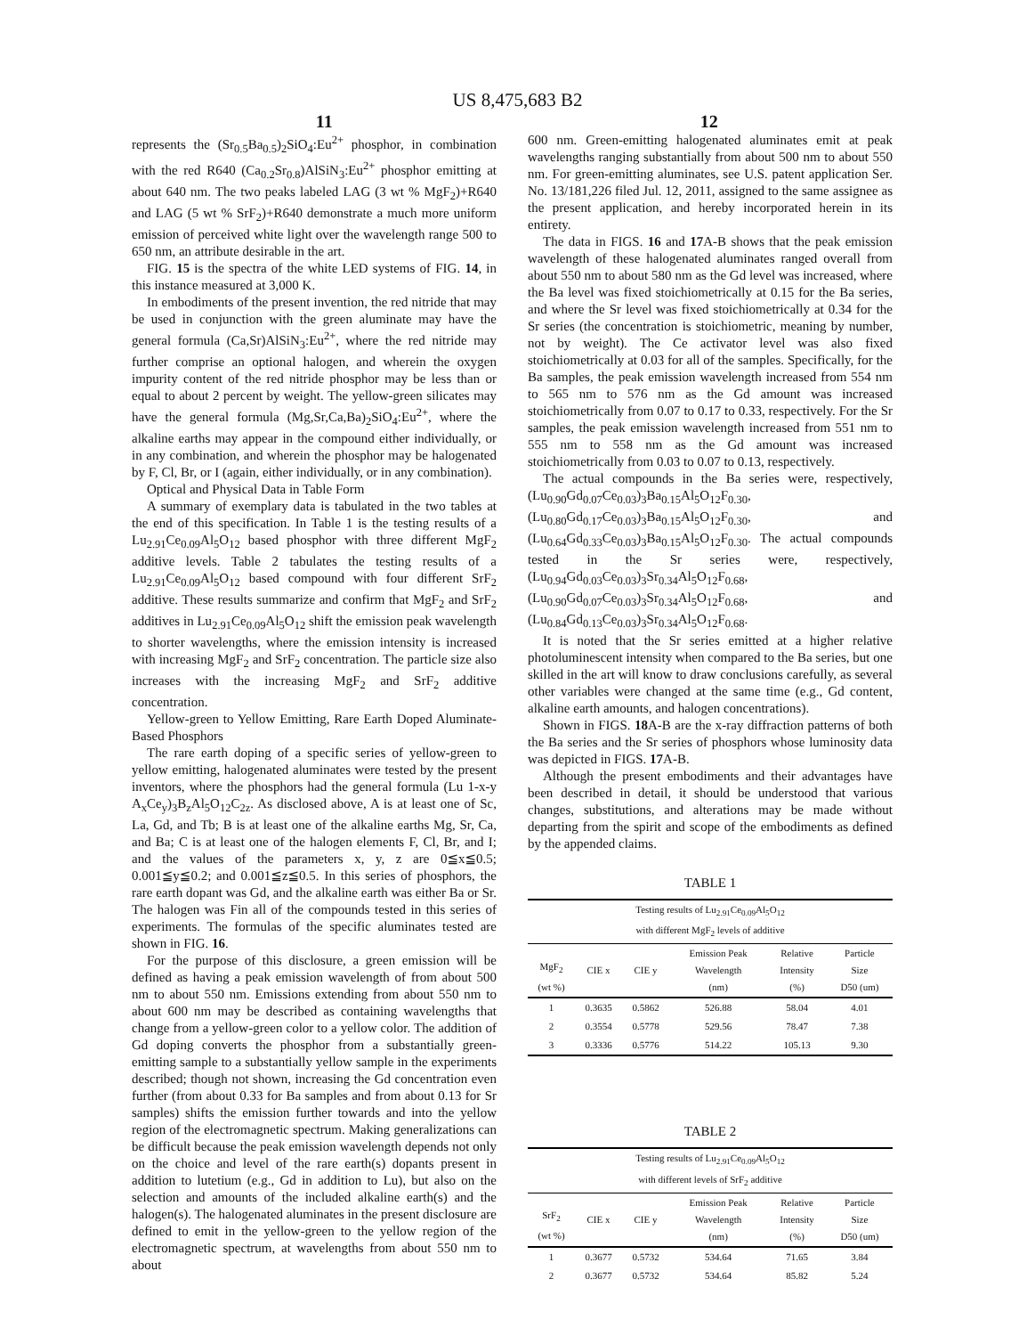US 8,475,683 B2
11 12
represents the (Sr<sub>0.5</sub>Ba<sub>0.5</sub>)<sub>2</sub>SiO<sub>4</sub>:Eu<sup>2+</sup> phosphor, in combination with the red R640 (Ca<sub>0.2</sub>Sr<sub>0.8</sub>)AlSiN<sub>3</sub>:Eu<sup>2+</sup> phosphor emitting at about 640 nm. The two peaks labeled LAG (3 wt % MgF<sub>2</sub>)+R640 and LAG (5 wt % SrF<sub>2</sub>)+R640 demonstrate a much more uniform emission of perceived white light over the wavelength range 500 to 650 nm, an attribute desirable in the art.
FIG. 15 is the spectra of the white LED systems of FIG. 14, in this instance measured at 3,000 K.
In embodiments of the present invention, the red nitride that may be used in conjunction with the green aluminate may have the general formula (Ca,Sr)AlSiN<sub>3</sub>:Eu<sup>2+</sup>, where the red nitride may further comprise an optional halogen, and wherein the oxygen impurity content of the red nitride phosphor may be less than or equal to about 2 percent by weight. The yellow-green silicates may have the general formula (Mg,Sr,Ca,Ba)<sub>2</sub>SiO<sub>4</sub>:Eu<sup>2+</sup>, where the alkaline earths may appear in the compound either individually, or in any combination, and wherein the phosphor may be halogenated by F, Cl, Br, or I (again, either individually, or in any combination).
Optical and Physical Data in Table Form
A summary of exemplary data is tabulated in the two tables at the end of this specification. In Table 1 is the testing results of a Lu<sub>2.91</sub>Ce<sub>0.09</sub>Al<sub>5</sub>O<sub>12</sub> based phosphor with three different MgF<sub>2</sub> additive levels. Table 2 tabulates the testing results of a Lu<sub>2.91</sub>Ce<sub>0.09</sub>Al<sub>5</sub>O<sub>12</sub> based compound with four different SrF<sub>2</sub> additive. These results summarize and confirm that MgF<sub>2</sub> and SrF<sub>2</sub> additives in Lu<sub>2.91</sub>Ce<sub>0.09</sub>Al<sub>5</sub>O<sub>12</sub> shift the emission peak wavelength to shorter wavelengths, where the emission intensity is increased with increasing MgF<sub>2</sub> and SrF<sub>2</sub> concentration. The particle size also increases with the increasing MgF<sub>2</sub> and SrF<sub>2</sub> additive concentration.
Yellow-green to Yellow Emitting, Rare Earth Doped Aluminate-Based Phosphors
The rare earth doping of a specific series of yellow-green to yellow emitting, halogenated aluminates were tested by the present inventors, where the phosphors had the general formula (Lu 1-x-y A<sub>x</sub>Ce<sub>y</sub>)<sub>3</sub>B<sub>z</sub>Al<sub>5</sub>O<sub>12</sub>C<sub>2z</sub>. As disclosed above, A is at least one of Sc, La, Gd, and Tb; B is at least one of the alkaline earths Mg, Sr, Ca, and Ba; C is at least one of the halogen elements F, Cl, Br, and I; and the values of the parameters x, y, z are 0≦x≦0.5; 0.001≦y≦0.2; and 0.001≦z≦0.5. In this series of phosphors, the rare earth dopant was Gd, and the alkaline earth was either Ba or Sr. The halogen was Fin all of the compounds tested in this series of experiments. The formulas of the specific aluminates tested are shown in FIG. 16.
For the purpose of this disclosure, a green emission will be defined as having a peak emission wavelength of from about 500 nm to about 550 nm. Emissions extending from about 550 nm to about 600 nm may be described as containing wavelengths that change from a yellow-green color to a yellow color. The addition of Gd doping converts the phosphor from a substantially green-emitting sample to a substantially yellow sample in the experiments described; though not shown, increasing the Gd concentration even further (from about 0.33 for Ba samples and from about 0.13 for Sr samples) shifts the emission further towards and into the yellow region of the electromagnetic spectrum. Making generalizations can be difficult because the peak emission wavelength depends not only on the choice and level of the rare earth(s) dopants present in addition to lutetium (e.g., Gd in addition to Lu), but also on the selection and amounts of the included alkaline earth(s) and the halogen(s). The halogenated aluminates in the present disclosure are defined to emit in the yellow-green to the yellow region of the electromagnetic spectrum, at wavelengths from about 550 nm to about
600 nm. Green-emitting halogenated aluminates emit at peak wavelengths ranging substantially from about 500 nm to about 550 nm. For green-emitting aluminates, see U.S. patent application Ser. No. 13/181,226 filed Jul. 12, 2011, assigned to the same assignee as the present application, and hereby incorporated herein in its entirety.
The data in FIGS. 16 and 17 A-B shows that the peak emission wavelength of these halogenated aluminates ranged overall from about 550 nm to about 580 nm as the Gd level was increased, where the Ba level was fixed stoichiometrically at 0.15 for the Ba series, and where the Sr level was fixed stoichiometrically at 0.34 for the Sr series (the concentration is stoichiometric, meaning by number, not by weight). The Ce activator level was also fixed stoichiometrically at 0.03 for all of the samples. Specifically, for the Ba samples, the peak emission wavelength increased from 554 nm to 565 nm to 576 nm as the Gd amount was increased stoichiometrically from 0.07 to 0.17 to 0.33, respectively. For the Sr samples, the peak emission wavelength increased from 551 nm to 555 nm to 558 nm as the Gd amount was increased stoichiometrically from 0.03 to 0.07 to 0.13, respectively.
The actual compounds in the Ba series were, respectively, (Lu<sub>0.90</sub>Gd<sub>0.07</sub>Ce<sub>0.03</sub>)<sub>3</sub>Ba<sub>0.15</sub>Al<sub>5</sub>O<sub>12</sub>F<sub>0.30</sub>, (Lu<sub>0.80</sub>Gd<sub>0.17</sub>Ce<sub>0.03</sub>)<sub>3</sub>Ba<sub>0.15</sub>Al<sub>5</sub>O<sub>12</sub>F<sub>0.30</sub>, and (Lu<sub>0.64</sub>Gd<sub>0.33</sub>Ce<sub>0.03</sub>)<sub>3</sub>Ba<sub>0.15</sub>Al<sub>5</sub>O<sub>12</sub>F<sub>0.30</sub>. The actual compounds tested in the Sr series were, respectively, (Lu<sub>0.94</sub>Gd<sub>0.03</sub>Ce<sub>0.03</sub>)<sub>3</sub>Sr<sub>0.34</sub>Al<sub>5</sub>O<sub>12</sub>F<sub>0.68</sub>, (Lu<sub>0.90</sub>Gd<sub>0.07</sub>Ce<sub>0.03</sub>)<sub>3</sub>Sr<sub>0.34</sub>Al<sub>5</sub>O<sub>12</sub>F<sub>0.68</sub>, and (Lu<sub>0.84</sub>Gd<sub>0.13</sub>Ce<sub>0.03</sub>)<sub>3</sub>Sr<sub>0.34</sub>Al<sub>5</sub>O<sub>12</sub>F<sub>0.68</sub>.
It is noted that the Sr series emitted at a higher relative photoluminescent intensity when compared to the Ba series, but one skilled in the art will know to draw conclusions carefully, as several other variables were changed at the same time (e.g., Gd content, alkaline earth amounts, and halogen concentrations).
Shown in FIGS. 18 A-B are the x-ray diffraction patterns of both the Ba series and the Sr series of phosphors whose luminosity data was depicted in FIGS. 17 A-B.
Although the present embodiments and their advantages have been described in detail, it should be understood that various changes, substitutions, and alterations may be made without departing from the spirit and scope of the embodiments as defined by the appended claims.
TABLE 1
| Testing results of Lu<sub>2.91</sub>Ce<sub>0.09</sub>Al<sub>5</sub>O<sub>12</sub> with different MgF<sub>2</sub> levels of additive | | | | | |
| MgF<sub>2</sub> (wt %) | CIE x | CIE y | Emission Peak Wavelength (nm) | Relative Intensity (%) | Particle Size D50 (um) |
| 1 | 0.3635 | 0.5862 | 526.88 | 58.04 | 4.01 |
| 2 | 0.3554 | 0.5778 | 529.56 | 78.47 | 7.38 |
| 3 | 0.3336 | 0.5776 | 514.22 | 105.13 | 9.30 |
TABLE 2
| Testing results of Lu<sub>2.91</sub>Ce<sub>0.09</sub>Al<sub>5</sub>O<sub>12</sub> with different levels of SrF<sub>2</sub> additive | | | | | |
| SrF<sub>2</sub> (wt %) | CIE x | CIE y | Emission Peak Wavelength (nm) | Relative Intensity (%) | Particle Size D50 (um) |
| 1 | 0.3677 | 0.5732 | 534.64 | 71.65 | 3.84 |
| 2 | 0.3677 | 0.5732 | 534.64 | 85.82 | 5.24 |